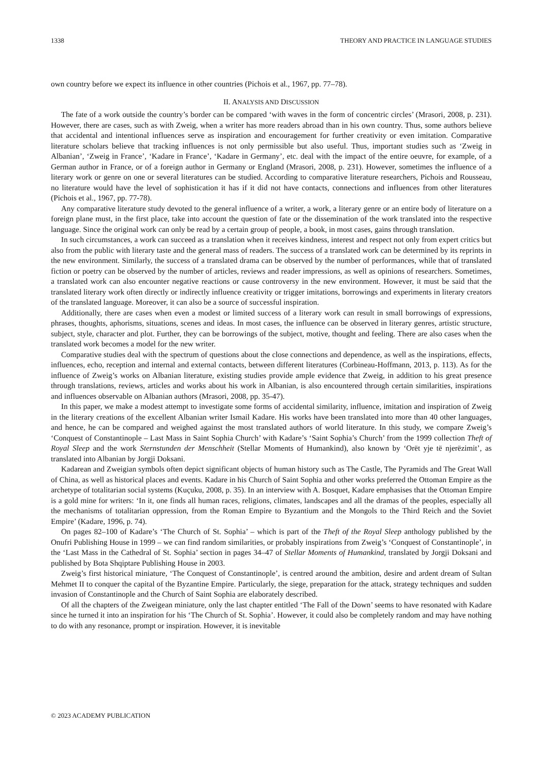1338 THEORY AND PRACTICE IN LANGUAGE STUDIES
own country before we expect its influence in other countries (Pichois et al., 1967, pp. 77–78).
II. ANALYSIS AND DISCUSSION
The fate of a work outside the country’s border can be compared ‘with waves in the form of concentric circles’ (Mrasori, 2008, p. 231). However, there are cases, such as with Zweig, when a writer has more readers abroad than in his own country. Thus, some authors believe that accidental and intentional influences serve as inspiration and encouragement for further creativity or even imitation. Comparative literature scholars believe that tracking influences is not only permissible but also useful. Thus, important studies such as ‘Zweig in Albanian’, ‘Zweig in France’, ‘Kadare in France’, ‘Kadare in Germany’, etc. deal with the impact of the entire oeuvre, for example, of a German author in France, or of a foreign author in Germany or England (Mrasori, 2008, p. 231). However, sometimes the influence of a literary work or genre on one or several literatures can be studied. According to comparative literature researchers, Pichois and Rousseau, no literature would have the level of sophistication it has if it did not have contacts, connections and influences from other literatures (Pichois et al., 1967, pp. 77-78).
Any comparative literature study devoted to the general influence of a writer, a work, a literary genre or an entire body of literature on a foreign plane must, in the first place, take into account the question of fate or the dissemination of the work translated into the respective language. Since the original work can only be read by a certain group of people, a book, in most cases, gains through translation.
In such circumstances, a work can succeed as a translation when it receives kindness, interest and respect not only from expert critics but also from the public with literary taste and the general mass of readers. The success of a translated work can be determined by its reprints in the new environment. Similarly, the success of a translated drama can be observed by the number of performances, while that of translated fiction or poetry can be observed by the number of articles, reviews and reader impressions, as well as opinions of researchers. Sometimes, a translated work can also encounter negative reactions or cause controversy in the new environment. However, it must be said that the translated literary work often directly or indirectly influence creativity or trigger imitations, borrowings and experiments in literary creators of the translated language. Moreover, it can also be a source of successful inspiration.
Additionally, there are cases when even a modest or limited success of a literary work can result in small borrowings of expressions, phrases, thoughts, aphorisms, situations, scenes and ideas. In most cases, the influence can be observed in literary genres, artistic structure, subject, style, character and plot. Further, they can be borrowings of the subject, motive, thought and feeling. There are also cases when the translated work becomes a model for the new writer.
Comparative studies deal with the spectrum of questions about the close connections and dependence, as well as the inspirations, effects, influences, echo, reception and internal and external contacts, between different literatures (Corbineau-Hoffmann, 2013, p. 113). As for the influence of Zweig’s works on Albanian literature, existing studies provide ample evidence that Zweig, in addition to his great presence through translations, reviews, articles and works about his work in Albanian, is also encountered through certain similarities, inspirations and influences observable on Albanian authors (Mrasori, 2008, pp. 35-47).
In this paper, we make a modest attempt to investigate some forms of accidental similarity, influence, imitation and inspiration of Zweig in the literary creations of the excellent Albanian writer Ismail Kadare. His works have been translated into more than 40 other languages, and hence, he can be compared and weighed against the most translated authors of world literature. In this study, we compare Zweig’s ‘Conquest of Constantinople – Last Mass in Saint Sophia Church’ with Kadare’s ‘Saint Sophia’s Church’ from the 1999 collection Theft of Royal Sleep and the work Sternstunden der Menschheit (Stellar Moments of Humankind), also known by ‘Orët yje të njerëzimit’, as translated into Albanian by Jorgji Doksani.
Kadarean and Zweigian symbols often depict significant objects of human history such as The Castle, The Pyramids and The Great Wall of China, as well as historical places and events. Kadare in his Church of Saint Sophia and other works preferred the Ottoman Empire as the archetype of totalitarian social systems (Kuçuku, 2008, p. 35). In an interview with A. Bosquet, Kadare emphasises that the Ottoman Empire is a gold mine for writers: ‘In it, one finds all human races, religions, climates, landscapes and all the dramas of the peoples, especially all the mechanisms of totalitarian oppression, from the Roman Empire to Byzantium and the Mongols to the Third Reich and the Soviet Empire’ (Kadare, 1996, p. 74).
On pages 82–100 of Kadare’s ‘The Church of St. Sophia’ – which is part of the Theft of the Royal Sleep anthology published by the Onufri Publishing House in 1999 – we can find random similarities, or probably inspirations from Zweig’s ‘Conquest of Constantinople’, in the ‘Last Mass in the Cathedral of St. Sophia’ section in pages 34–47 of Stellar Moments of Humankind, translated by Jorgji Doksani and published by Bota Shqiptare Publishing House in 2003.
Zweig’s first historical miniature, ‘The Conquest of Constantinople’, is centred around the ambition, desire and ardent dream of Sultan Mehmet II to conquer the capital of the Byzantine Empire. Particularly, the siege, preparation for the attack, strategy techniques and sudden invasion of Constantinople and the Church of Saint Sophia are elaborately described.
Of all the chapters of the Zweigean miniature, only the last chapter entitled ‘The Fall of the Down’ seems to have resonated with Kadare since he turned it into an inspiration for his ‘The Church of St. Sophia’. However, it could also be completely random and may have nothing to do with any resonance, prompt or inspiration. However, it is inevitable
© 2023 ACADEMY PUBLICATION